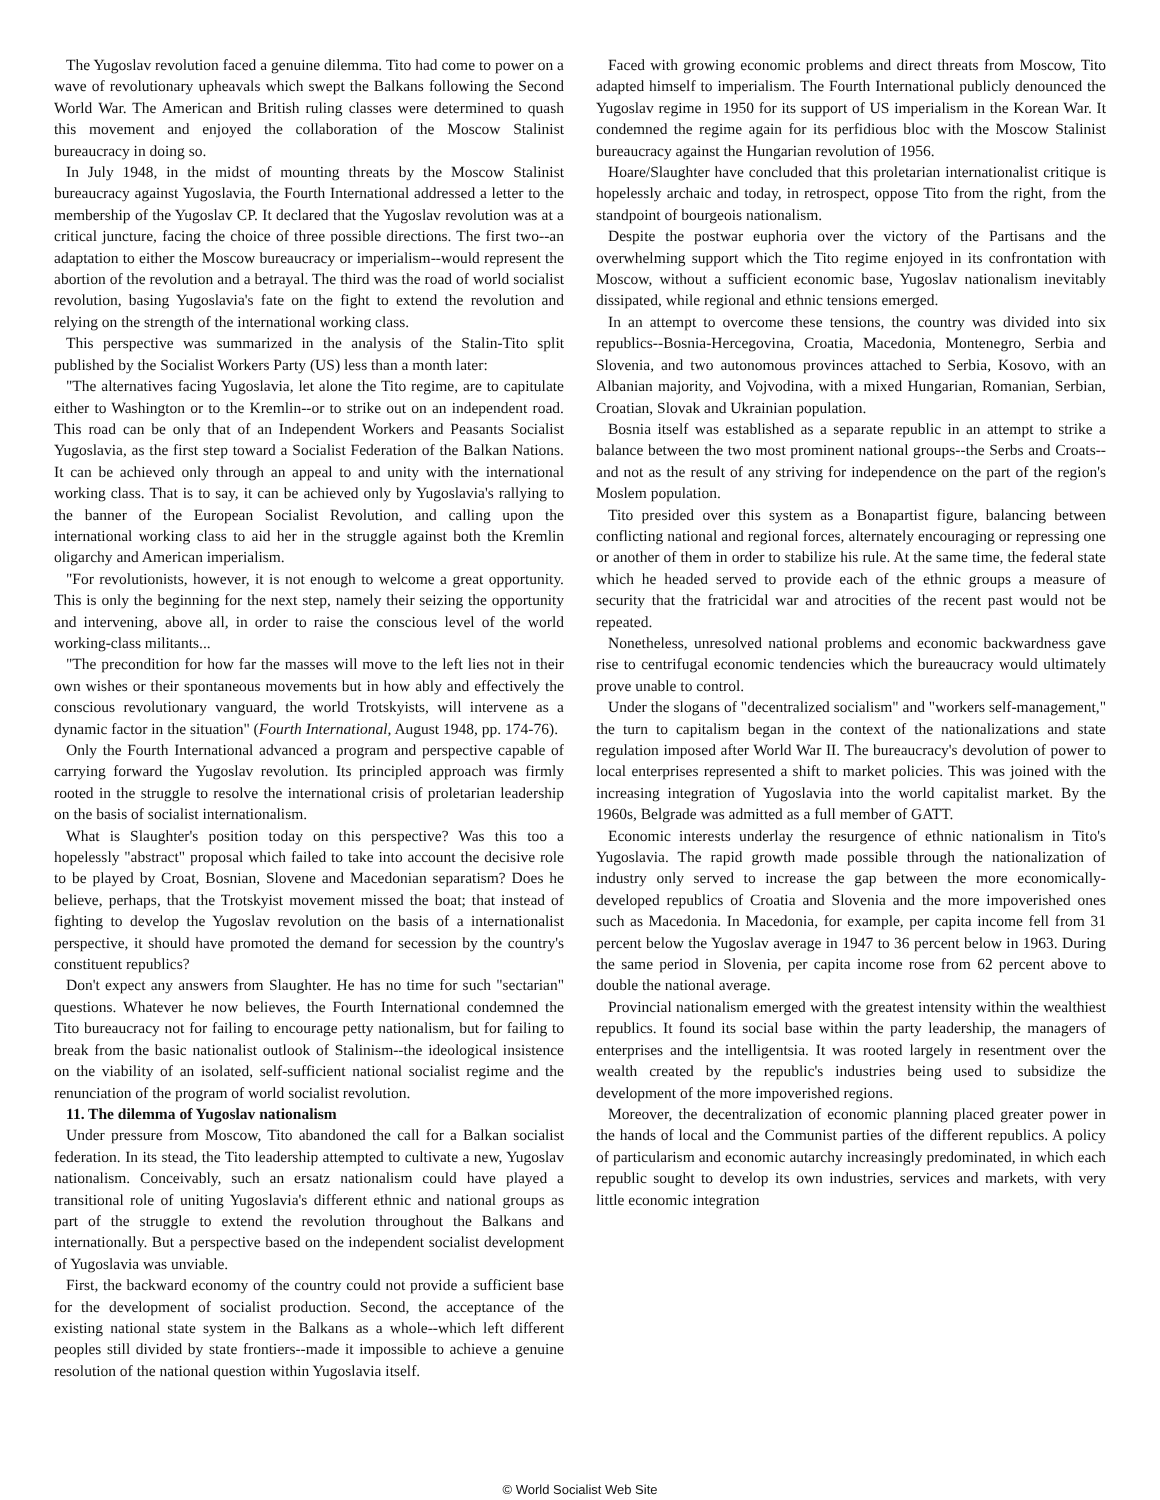The Yugoslav revolution faced a genuine dilemma. Tito had come to power on a wave of revolutionary upheavals which swept the Balkans following the Second World War. The American and British ruling classes were determined to quash this movement and enjoyed the collaboration of the Moscow Stalinist bureaucracy in doing so.
In July 1948, in the midst of mounting threats by the Moscow Stalinist bureaucracy against Yugoslavia, the Fourth International addressed a letter to the membership of the Yugoslav CP. It declared that the Yugoslav revolution was at a critical juncture, facing the choice of three possible directions. The first two--an adaptation to either the Moscow bureaucracy or imperialism--would represent the abortion of the revolution and a betrayal. The third was the road of world socialist revolution, basing Yugoslavia's fate on the fight to extend the revolution and relying on the strength of the international working class.
This perspective was summarized in the analysis of the Stalin-Tito split published by the Socialist Workers Party (US) less than a month later:
"The alternatives facing Yugoslavia, let alone the Tito regime, are to capitulate either to Washington or to the Kremlin--or to strike out on an independent road. This road can be only that of an Independent Workers and Peasants Socialist Yugoslavia, as the first step toward a Socialist Federation of the Balkan Nations. It can be achieved only through an appeal to and unity with the international working class. That is to say, it can be achieved only by Yugoslavia's rallying to the banner of the European Socialist Revolution, and calling upon the international working class to aid her in the struggle against both the Kremlin oligarchy and American imperialism.
"For revolutionists, however, it is not enough to welcome a great opportunity. This is only the beginning for the next step, namely their seizing the opportunity and intervening, above all, in order to raise the conscious level of the world working-class militants...
"The precondition for how far the masses will move to the left lies not in their own wishes or their spontaneous movements but in how ably and effectively the conscious revolutionary vanguard, the world Trotskyists, will intervene as a dynamic factor in the situation" (Fourth International, August 1948, pp. 174-76).
Only the Fourth International advanced a program and perspective capable of carrying forward the Yugoslav revolution. Its principled approach was firmly rooted in the struggle to resolve the international crisis of proletarian leadership on the basis of socialist internationalism.
What is Slaughter's position today on this perspective? Was this too a hopelessly "abstract" proposal which failed to take into account the decisive role to be played by Croat, Bosnian, Slovene and Macedonian separatism? Does he believe, perhaps, that the Trotskyist movement missed the boat; that instead of fighting to develop the Yugoslav revolution on the basis of a internationalist perspective, it should have promoted the demand for secession by the country's constituent republics?
Don't expect any answers from Slaughter. He has no time for such "sectarian" questions. Whatever he now believes, the Fourth International condemned the Tito bureaucracy not for failing to encourage petty nationalism, but for failing to break from the basic nationalist outlook of Stalinism--the ideological insistence on the viability of an isolated, self-sufficient national socialist regime and the renunciation of the program of world socialist revolution.
11. The dilemma of Yugoslav nationalism
Under pressure from Moscow, Tito abandoned the call for a Balkan socialist federation. In its stead, the Tito leadership attempted to cultivate a new, Yugoslav nationalism. Conceivably, such an ersatz nationalism could have played a transitional role of uniting Yugoslavia's different ethnic and national groups as part of the struggle to extend the revolution throughout the Balkans and internationally. But a perspective based on the independent socialist development of Yugoslavia was unviable.
First, the backward economy of the country could not provide a sufficient base for the development of socialist production. Second, the acceptance of the existing national state system in the Balkans as a whole--which left different peoples still divided by state frontiers--made it impossible to achieve a genuine resolution of the national question within Yugoslavia itself.
Faced with growing economic problems and direct threats from Moscow, Tito adapted himself to imperialism. The Fourth International publicly denounced the Yugoslav regime in 1950 for its support of US imperialism in the Korean War. It condemned the regime again for its perfidious bloc with the Moscow Stalinist bureaucracy against the Hungarian revolution of 1956.
Hoare/Slaughter have concluded that this proletarian internationalist critique is hopelessly archaic and today, in retrospect, oppose Tito from the right, from the standpoint of bourgeois nationalism.
Despite the postwar euphoria over the victory of the Partisans and the overwhelming support which the Tito regime enjoyed in its confrontation with Moscow, without a sufficient economic base, Yugoslav nationalism inevitably dissipated, while regional and ethnic tensions emerged.
In an attempt to overcome these tensions, the country was divided into six republics--Bosnia-Hercegovina, Croatia, Macedonia, Montenegro, Serbia and Slovenia, and two autonomous provinces attached to Serbia, Kosovo, with an Albanian majority, and Vojvodina, with a mixed Hungarian, Romanian, Serbian, Croatian, Slovak and Ukrainian population.
Bosnia itself was established as a separate republic in an attempt to strike a balance between the two most prominent national groups--the Serbs and Croats--and not as the result of any striving for independence on the part of the region's Moslem population.
Tito presided over this system as a Bonapartist figure, balancing between conflicting national and regional forces, alternately encouraging or repressing one or another of them in order to stabilize his rule. At the same time, the federal state which he headed served to provide each of the ethnic groups a measure of security that the fratricidal war and atrocities of the recent past would not be repeated.
Nonetheless, unresolved national problems and economic backwardness gave rise to centrifugal economic tendencies which the bureaucracy would ultimately prove unable to control.
Under the slogans of "decentralized socialism" and "workers self-management," the turn to capitalism began in the context of the nationalizations and state regulation imposed after World War II. The bureaucracy's devolution of power to local enterprises represented a shift to market policies. This was joined with the increasing integration of Yugoslavia into the world capitalist market. By the 1960s, Belgrade was admitted as a full member of GATT.
Economic interests underlay the resurgence of ethnic nationalism in Tito's Yugoslavia. The rapid growth made possible through the nationalization of industry only served to increase the gap between the more economically-developed republics of Croatia and Slovenia and the more impoverished ones such as Macedonia. In Macedonia, for example, per capita income fell from 31 percent below the Yugoslav average in 1947 to 36 percent below in 1963. During the same period in Slovenia, per capita income rose from 62 percent above to double the national average.
Provincial nationalism emerged with the greatest intensity within the wealthiest republics. It found its social base within the party leadership, the managers of enterprises and the intelligentsia. It was rooted largely in resentment over the wealth created by the republic's industries being used to subsidize the development of the more impoverished regions.
Moreover, the decentralization of economic planning placed greater power in the hands of local and the Communist parties of the different republics. A policy of particularism and economic autarchy increasingly predominated, in which each republic sought to develop its own industries, services and markets, with very little economic integration
© World Socialist Web Site